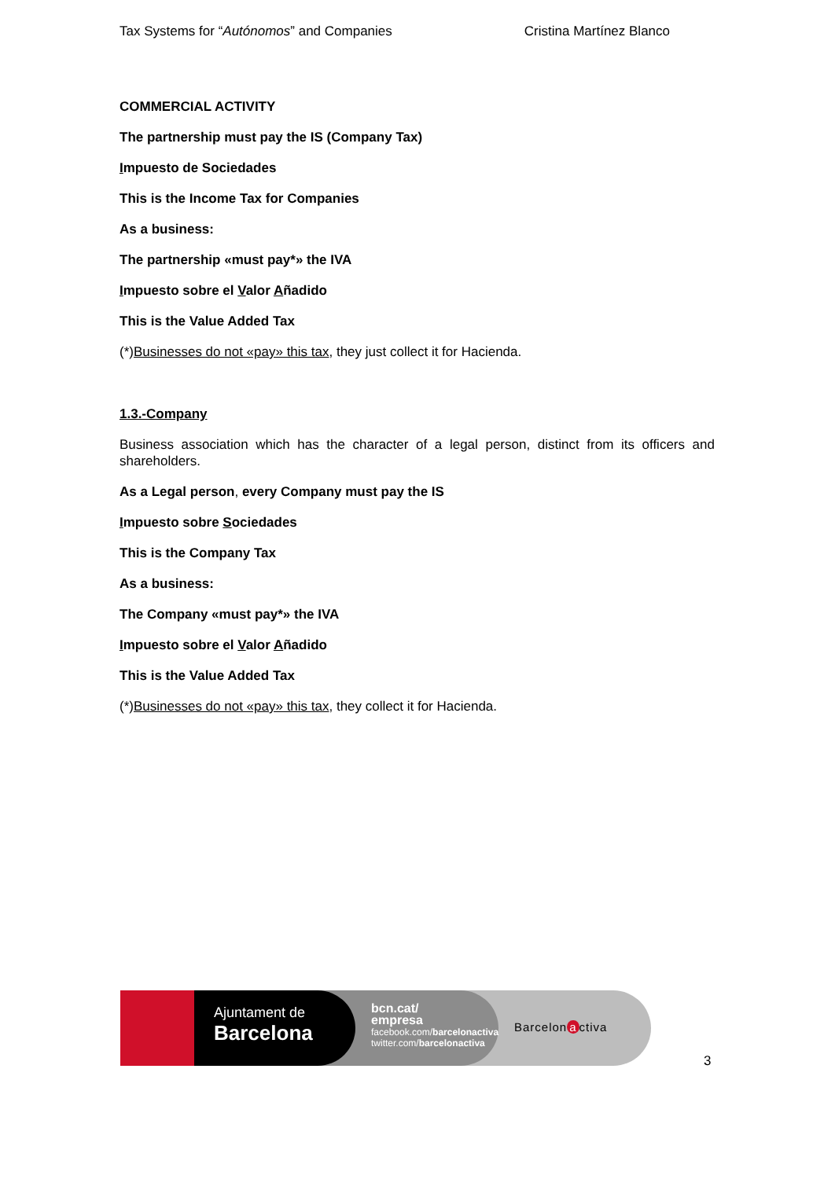Tax Systems for “Autónomos” and Companies Cristina Martínez Blanco
COMMERCIAL ACTIVITY
The partnership must pay the IS (Company Tax)
Impuesto de Sociedades
This is the Income Tax for Companies
As a business:
The partnership «must pay*» the IVA
Impuesto sobre el Valor Añadido
This is the Value Added Tax
(*)Businesses do not «pay» this tax, they just collect it for Hacienda.
1.3.-Company
Business association which has the character of a legal person, distinct from its officers and shareholders.
As a Legal person, every Company must pay the IS
Impuesto sobre Sociedades
This is the Company Tax
As a business:
The Company «must pay*» the IVA
Impuesto sobre el Valor Añadido
This is the Value Added Tax
(*)Businesses do not «pay» this tax, they collect it for Hacienda.
Ajuntament de
Barcelona
bcn.cat/
empresa
facebook.com/barcelonactiva
twitter.com/barcelonactiva
Barcelon a ctiva
3